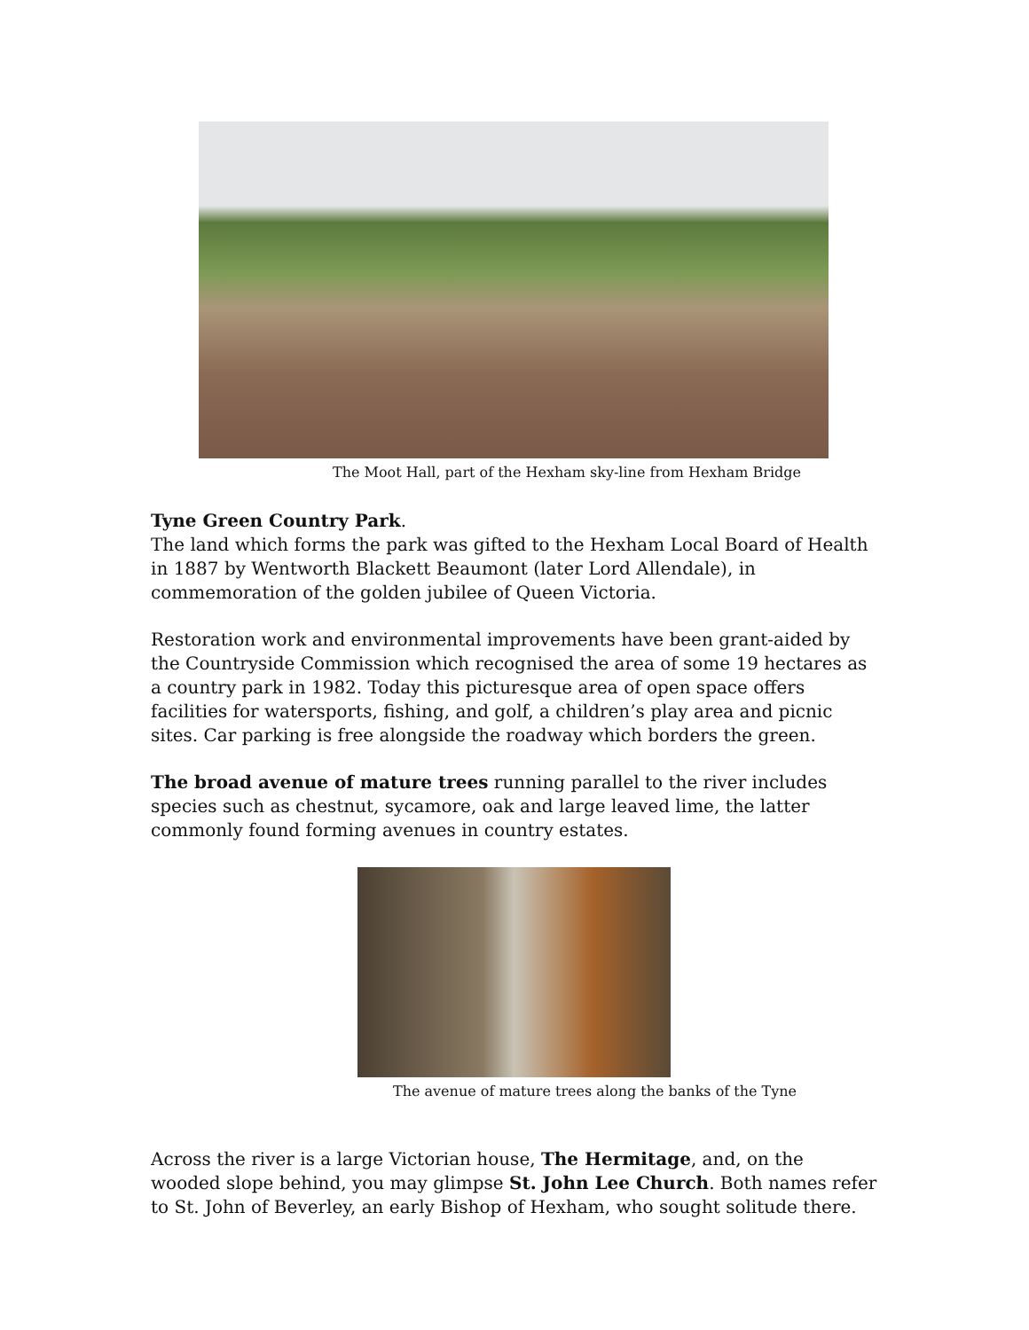The Moot Hall, part of the Hexham sky-line from Hexham Bridge
Tyne Green Country Park.
The land which forms the park was gifted to the Hexham Local Board of Health in 1887 by Wentworth Blackett Beaumont (later Lord Allendale), in commemoration of the golden jubilee of Queen Victoria.
Restoration work and environmental improvements have been grant-aided by the Countryside Commission which recognised the area of some 19 hectares as a country park in 1982. Today this picturesque area of open space offers facilities for watersports, fishing, and golf, a children’s play area and picnic sites. Car parking is free alongside the roadway which borders the green.
The broad avenue of mature trees running parallel to the river includes species such as chestnut, sycamore, oak and large leaved lime, the latter commonly found forming avenues in country estates.
The avenue of mature trees along the banks of the Tyne
Across the river is a large Victorian house, The Hermitage, and, on the wooded slope behind, you may glimpse St. John Lee Church. Both names refer to St. John of Beverley, an early Bishop of Hexham, who sought solitude there.